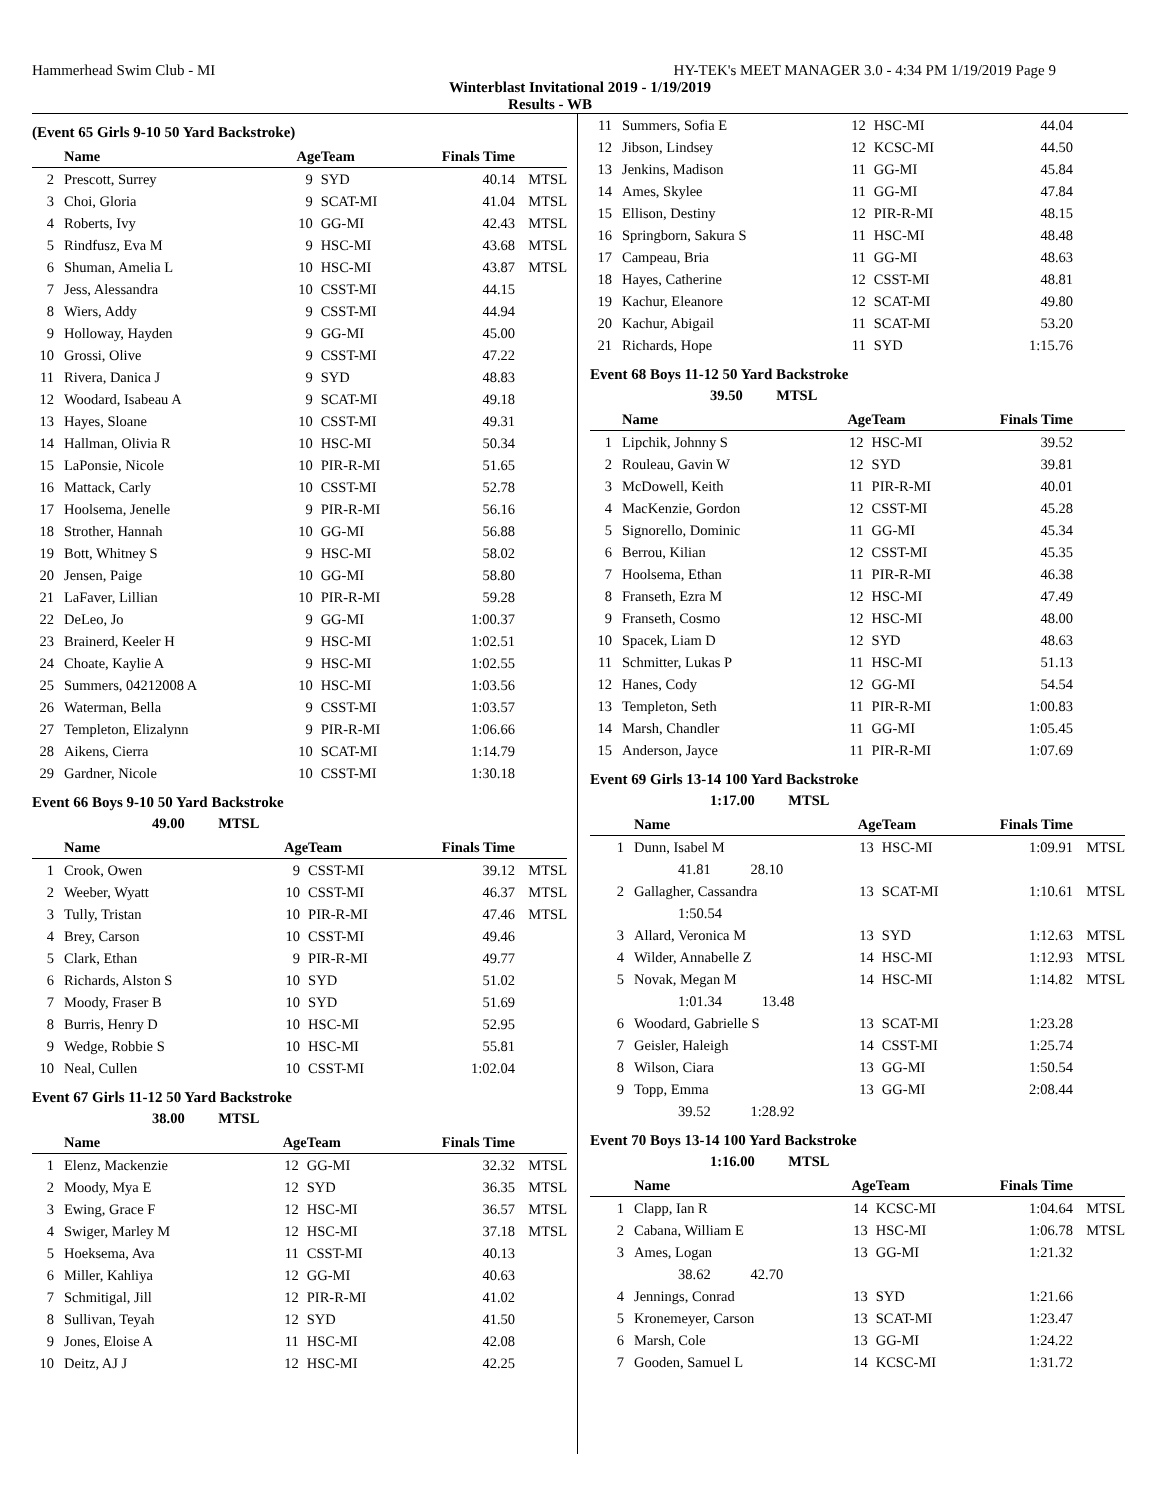Hammerhead Swim Club - MI HY-TEK's MEET MANAGER 3.0 - 4:34 PM 1/19/2019 Page 9
Winterblast Invitational 2019 - 1/19/2019
Results - WB
(Event 65 Girls 9-10 50 Yard Backstroke)
| | Name | Age | Team | Finals Time | |
| --- | --- | --- | --- | --- | --- |
| 2 | Prescott, Surrey | 9 | SYD | 40.14 | MTSL |
| 3 | Choi, Gloria | 9 | SCAT-MI | 41.04 | MTSL |
| 4 | Roberts, Ivy | 10 | GG-MI | 42.43 | MTSL |
| 5 | Rindfusz, Eva M | 9 | HSC-MI | 43.68 | MTSL |
| 6 | Shuman, Amelia L | 10 | HSC-MI | 43.87 | MTSL |
| 7 | Jess, Alessandra | 10 | CSST-MI | 44.15 | |
| 8 | Wiers, Addy | 9 | CSST-MI | 44.94 | |
| 9 | Holloway, Hayden | 9 | GG-MI | 45.00 | |
| 10 | Grossi, Olive | 9 | CSST-MI | 47.22 | |
| 11 | Rivera, Danica J | 9 | SYD | 48.83 | |
| 12 | Woodard, Isabeau A | 9 | SCAT-MI | 49.18 | |
| 13 | Hayes, Sloane | 10 | CSST-MI | 49.31 | |
| 14 | Hallman, Olivia R | 10 | HSC-MI | 50.34 | |
| 15 | LaPonsie, Nicole | 10 | PIR-R-MI | 51.65 | |
| 16 | Mattack, Carly | 10 | CSST-MI | 52.78 | |
| 17 | Hoolsema, Jenelle | 9 | PIR-R-MI | 56.16 | |
| 18 | Strother, Hannah | 10 | GG-MI | 56.88 | |
| 19 | Bott, Whitney S | 9 | HSC-MI | 58.02 | |
| 20 | Jensen, Paige | 10 | GG-MI | 58.80 | |
| 21 | LaFaver, Lillian | 10 | PIR-R-MI | 59.28 | |
| 22 | DeLeo, Jo | 9 | GG-MI | 1:00.37 | |
| 23 | Brainerd, Keeler H | 9 | HSC-MI | 1:02.51 | |
| 24 | Choate, Kaylie A | 9 | HSC-MI | 1:02.55 | |
| 25 | Summers, 04212008 A | 10 | HSC-MI | 1:03.56 | |
| 26 | Waterman, Bella | 9 | CSST-MI | 1:03.57 | |
| 27 | Templeton, Elizalynn | 9 | PIR-R-MI | 1:06.66 | |
| 28 | Aikens, Cierra | 10 | SCAT-MI | 1:14.79 | |
| 29 | Gardner, Nicole | 10 | CSST-MI | 1:30.18 | |
Event 66 Boys 9-10 50 Yard Backstroke
49.00 MTSL
| | Name | Age | Team | Finals Time | |
| --- | --- | --- | --- | --- | --- |
| 1 | Crook, Owen | 9 | CSST-MI | 39.12 | MTSL |
| 2 | Weeber, Wyatt | 10 | CSST-MI | 46.37 | MTSL |
| 3 | Tully, Tristan | 10 | PIR-R-MI | 47.46 | MTSL |
| 4 | Brey, Carson | 10 | CSST-MI | 49.46 | |
| 5 | Clark, Ethan | 9 | PIR-R-MI | 49.77 | |
| 6 | Richards, Alston S | 10 | SYD | 51.02 | |
| 7 | Moody, Fraser B | 10 | SYD | 51.69 | |
| 8 | Burris, Henry D | 10 | HSC-MI | 52.95 | |
| 9 | Wedge, Robbie S | 10 | HSC-MI | 55.81 | |
| 10 | Neal, Cullen | 10 | CSST-MI | 1:02.04 | |
Event 67 Girls 11-12 50 Yard Backstroke
38.00 MTSL
| | Name | Age | Team | Finals Time | |
| --- | --- | --- | --- | --- | --- |
| 1 | Elenz, Mackenzie | 12 | GG-MI | 32.32 | MTSL |
| 2 | Moody, Mya E | 12 | SYD | 36.35 | MTSL |
| 3 | Ewing, Grace F | 12 | HSC-MI | 36.57 | MTSL |
| 4 | Swiger, Marley M | 12 | HSC-MI | 37.18 | MTSL |
| 5 | Hoeksema, Ava | 11 | CSST-MI | 40.13 | |
| 6 | Miller, Kahliya | 12 | GG-MI | 40.63 | |
| 7 | Schmitigal, Jill | 12 | PIR-R-MI | 41.02 | |
| 8 | Sullivan, Teyah | 12 | SYD | 41.50 | |
| 9 | Jones, Eloise A | 11 | HSC-MI | 42.08 | |
| 10 | Deitz, AJ J | 12 | HSC-MI | 42.25 | |
| 11 | Summers, Sofia E | 12 | HSC-MI | 44.04 | |
| 12 | Jibson, Lindsey | 12 | KCSC-MI | 44.50 | |
| 13 | Jenkins, Madison | 11 | GG-MI | 45.84 | |
| 14 | Ames, Skylee | 11 | GG-MI | 47.84 | |
| 15 | Ellison, Destiny | 12 | PIR-R-MI | 48.15 | |
| 16 | Springborn, Sakura S | 11 | HSC-MI | 48.48 | |
| 17 | Campeau, Bria | 11 | GG-MI | 48.63 | |
| 18 | Hayes, Catherine | 12 | CSST-MI | 48.81 | |
| 19 | Kachur, Eleanore | 12 | SCAT-MI | 49.80 | |
| 20 | Kachur, Abigail | 11 | SCAT-MI | 53.20 | |
| 21 | Richards, Hope | 11 | SYD | 1:15.76 | |
Event 68 Boys 11-12 50 Yard Backstroke
39.50 MTSL
| | Name | Age | Team | Finals Time | |
| --- | --- | --- | --- | --- | --- |
| 1 | Lipchik, Johnny S | 12 | HSC-MI | 39.52 | |
| 2 | Rouleau, Gavin W | 12 | SYD | 39.81 | |
| 3 | McDowell, Keith | 11 | PIR-R-MI | 40.01 | |
| 4 | MacKenzie, Gordon | 12 | CSST-MI | 45.28 | |
| 5 | Signorello, Dominic | 11 | GG-MI | 45.34 | |
| 6 | Berrou, Kilian | 12 | CSST-MI | 45.35 | |
| 7 | Hoolsema, Ethan | 11 | PIR-R-MI | 46.38 | |
| 8 | Franseth, Ezra M | 12 | HSC-MI | 47.49 | |
| 9 | Franseth, Cosmo | 12 | HSC-MI | 48.00 | |
| 10 | Spacek, Liam D | 12 | SYD | 48.63 | |
| 11 | Schmitter, Lukas P | 11 | HSC-MI | 51.13 | |
| 12 | Hanes, Cody | 12 | GG-MI | 54.54 | |
| 13 | Templeton, Seth | 11 | PIR-R-MI | 1:00.83 | |
| 14 | Marsh, Chandler | 11 | GG-MI | 1:05.45 | |
| 15 | Anderson, Jayce | 11 | PIR-R-MI | 1:07.69 | |
Event 69 Girls 13-14 100 Yard Backstroke
1:17.00 MTSL
| | Name | Age | Team | Finals Time | |
| --- | --- | --- | --- | --- | --- |
| 1 | Dunn, Isabel M | 13 | HSC-MI | 1:09.91 | MTSL |
| | 41.81 28.10 | | | | |
| 2 | Gallagher, Cassandra | 13 | SCAT-MI | 1:10.61 | MTSL |
| | 1:50.54 | | | | |
| 3 | Allard, Veronica M | 13 | SYD | 1:12.63 | MTSL |
| 4 | Wilder, Annabelle Z | 14 | HSC-MI | 1:12.93 | MTSL |
| 5 | Novak, Megan M | 14 | HSC-MI | 1:14.82 | MTSL |
| | 1:01.34 13.48 | | | | |
| 6 | Woodard, Gabrielle S | 13 | SCAT-MI | 1:23.28 | |
| 7 | Geisler, Haleigh | 14 | CSST-MI | 1:25.74 | |
| 8 | Wilson, Ciara | 13 | GG-MI | 1:50.54 | |
| 9 | Topp, Emma | 13 | GG-MI | 2:08.44 | |
| | 39.52 1:28.92 | | | | |
Event 70 Boys 13-14 100 Yard Backstroke
1:16.00 MTSL
| | Name | Age | Team | Finals Time | |
| --- | --- | --- | --- | --- | --- |
| 1 | Clapp, Ian R | 14 | KCSC-MI | 1:04.64 | MTSL |
| 2 | Cabana, William E | 13 | HSC-MI | 1:06.78 | MTSL |
| 3 | Ames, Logan | 13 | GG-MI | 1:21.32 | |
| | 38.62 42.70 | | | | |
| 4 | Jennings, Conrad | 13 | SYD | 1:21.66 | |
| 5 | Kronemeyer, Carson | 13 | SCAT-MI | 1:23.47 | |
| 6 | Marsh, Cole | 13 | GG-MI | 1:24.22 | |
| 7 | Gooden, Samuel L | 14 | KCSC-MI | 1:31.72 | |